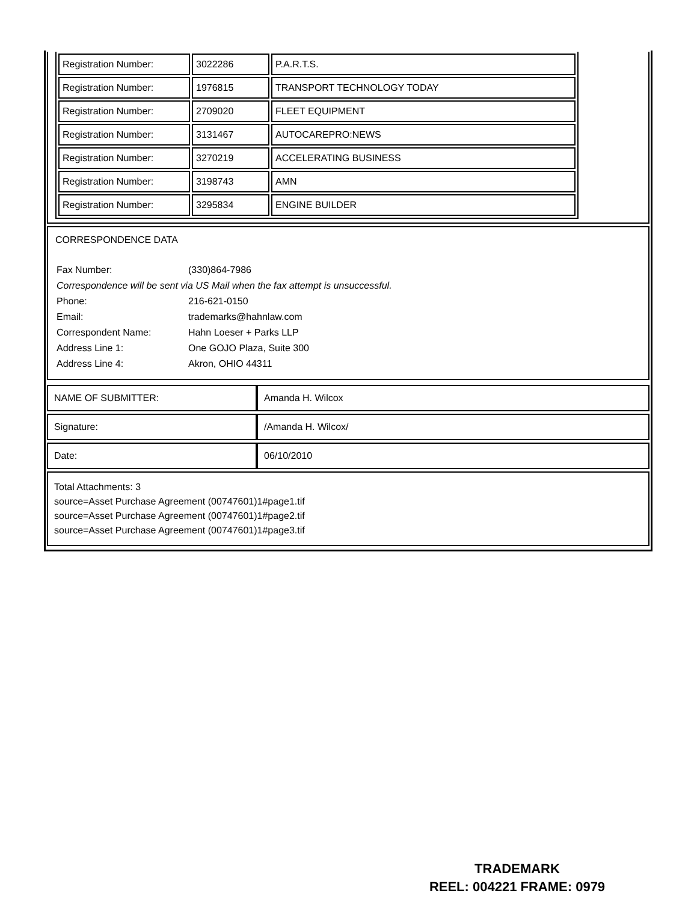| Registration Number: | 3022286 | P.A.R.T.S. |
| Registration Number: | 1976815 | TRANSPORT TECHNOLOGY TODAY |
| Registration Number: | 2709020 | FLEET EQUIPMENT |
| Registration Number: | 3131467 | AUTOCAREPRO:NEWS |
| Registration Number: | 3270219 | ACCELERATING BUSINESS |
| Registration Number: | 3198743 | AMN |
| Registration Number: | 3295834 | ENGINE BUILDER |
CORRESPONDENCE DATA
| Fax Number: | (330)864-7986 |
| Correspondence will be sent via US Mail when the fax attempt is unsuccessful. | |
| Phone: | 216-621-0150 |
| Email: | trademarks@hahnlaw.com |
| Correspondent Name: | Hahn Loeser + Parks LLP |
| Address Line 1: | One GOJO Plaza, Suite 300 |
| Address Line 4: | Akron, OHIO 44311 |
| NAME OF SUBMITTER: | Amanda H. Wilcox |
| Signature: | /Amanda H. Wilcox/ |
| Date: | 06/10/2010 |
Total Attachments: 3
source=Asset Purchase Agreement (00747601)1#page1.tif
source=Asset Purchase Agreement (00747601)1#page2.tif
source=Asset Purchase Agreement (00747601)1#page3.tif
TRADEMARK
REEL: 004221 FRAME: 0979